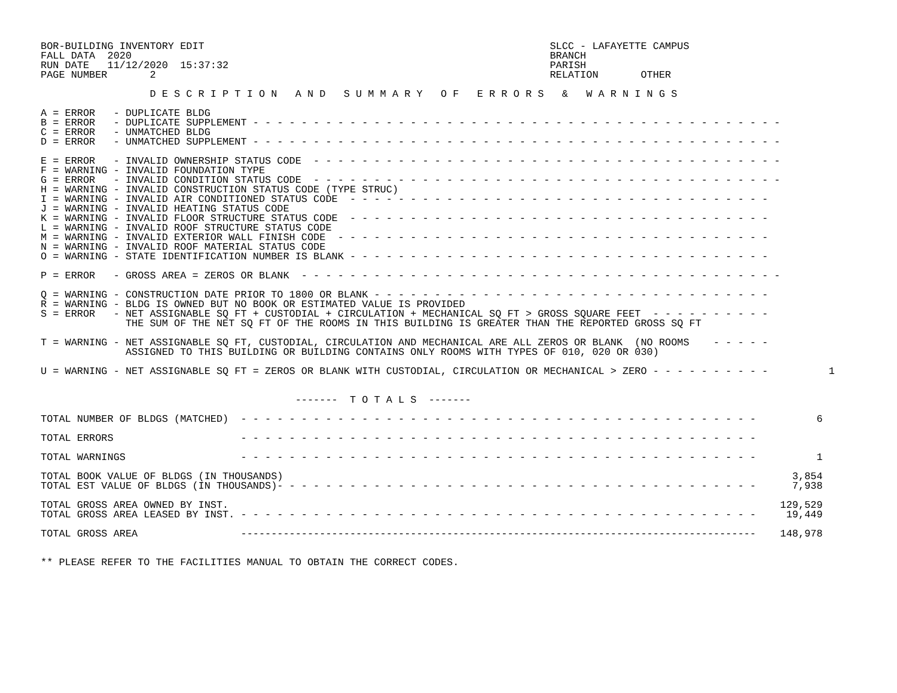BOR-BUILDING INVENTORY EDIT                                                         SLCC - LAFAYETTE CAMPUS
FALL DATA  2020                                                                     BRANCH
RUN DATE   11/12/2020  15:37:32                                                     PARISH
PAGE NUMBER       2                                                                 RELATION       OTHER

                  D E S C R I P T I O N   A N D   S U M M A R Y   O F   E R R O R S   &   W A R N I N G S

A = ERROR   - DUPLICATE BLDG
B = ERROR   - DUPLICATE SUPPLEMENT - - - - - - - - - - - - - - - - - - - - - - - - - - - - - - - - - - - - - - - - - - - -
C = ERROR   - UNMATCHED BLDG
D = ERROR   - UNMATCHED SUPPLEMENT - - - - - - - - - - - - - - - - - - - - - - - - - - - - - - - - - - - - - - - - - - - -

E = ERROR   - INVALID OWNERSHIP STATUS CODE  - - - - - - - - - - - - - - - - - - - - - - - - - - - - - - - - - - - - - - -
F = WARNING - INVALID FOUNDATION TYPE
G = ERROR   - INVALID CONDITION STATUS CODE  - - - - - - - - - - - - - - - - - - - - - - - - - - - - - - - - - - - - - - -
H = WARNING - INVALID CONSTRUCTION STATUS CODE (TYPE STRUC)
I = WARNING - INVALID AIR CONDITIONED STATUS CODE  - - - - - - - - - - - - - - - - - - - - - - - - - - - - - - - - - - -
J = WARNING - INVALID HEATING STATUS CODE
K = WARNING - INVALID FLOOR STRUCTURE STATUS CODE  - - - - - - - - - - - - - - - - - - - - - - - - - - - - - - - - - - -
L = WARNING - INVALID ROOF STRUCTURE STATUS CODE
M = WARNING - INVALID EXTERIOR WALL FINISH CODE  - - - - - - - - - - - - - - - - - - - - - - - - - - - - - - - - - - - -
N = WARNING - INVALID ROOF MATERIAL STATUS CODE
O = WARNING - STATE IDENTIFICATION NUMBER IS BLANK - - - - - - - - - - - - - - - - - - - - - - - - - - - - - - - - - - -

P = ERROR   - GROSS AREA = ZEROS OR BLANK  - - - - - - - - - - - - - - - - - - - - - - - - - - - - - - - - - - - - - - - -

Q = WARNING - CONSTRUCTION DATE PRIOR TO 1800 OR BLANK - - - - - - - - - - - - - - - - - - - - - - - - - - - - - - - - -
R = WARNING - BLDG IS OWNED BUT NO BOOK OR ESTIMATED VALUE IS PROVIDED
S = ERROR   - NET ASSIGNABLE SQ FT + CUSTODIAL + CIRCULATION + MECHANICAL SQ FT > GROSS SQUARE FEET  - - - - - - - - - -
              THE SUM OF THE NET SQ FT OF THE ROOMS IN THIS BUILDING IS GREATER THAN THE REPORTED GROSS SQ FT

T = WARNING - NET ASSIGNABLE SQ FT, CUSTODIAL, CIRCULATION AND MECHANICAL ARE ALL ZEROS OR BLANK  (NO ROOMS    - - - - -
              ASSIGNED TO THIS BUILDING OR BUILDING CONTAINS ONLY ROOMS WITH TYPES OF 010, 020 OR 030)

U = WARNING - NET ASSIGNABLE SQ FT = ZEROS OR BLANK WITH CUSTODIAL, CIRCULATION OR MECHANICAL > ZERO - - - - - - - - - -          1


                                          -------  T O T A L S  -------

TOTAL NUMBER OF BLDGS (MATCHED)  - - - - - - - - - - - - - - - - - - - - - - - - - - - - - - - - - - - - - - - - - - -          6

TOTAL ERRORS                     - - - - - - - - - - - - - - - - - - - - - - - - - - - - - - - - - - - - - - - - - - -

TOTAL WARNINGS                   - - - - - - - - - - - - - - - - - - - - - - - - - - - - - - - - - - - - - - - - - - -          1

TOTAL BOOK VALUE OF BLDGS (IN THOUSANDS)                                                                                    3,854
TOTAL EST VALUE OF BLDGS (IN THOUSANDS)- - - - - - - - - - - - - - - - - - - - - - - - - - - - - - - - - - - - - - - -      7,938

TOTAL GROSS AREA OWNED BY INST.                                                                                           129,529
TOTAL GROSS AREA LEASED BY INST. - - - - - - - - - - - - - - - - - - - - - - - - - - - - - - - - - - - - - - - - - - -     19,449

TOTAL GROSS AREA                 -------------------------------------------------------------------------------------    148,978


** PLEASE REFER TO THE FACILITIES MANUAL TO OBTAIN THE CORRECT CODES.